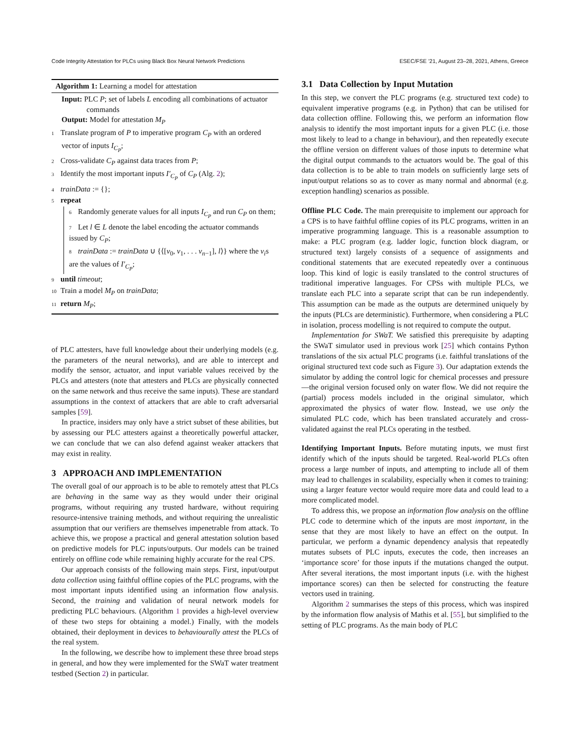Code Integrity Attestation for PLCs using Black Box Neural Network Predictions ESEC/FSE ’21, August 23–28, 2021, Athens, Greece
Algorithm 1: Learning a model for attestation
Input: PLC P; set of labels L encoding all combinations of actuator commands
Output: Model for attestation M<sub>P</sub>
1 Translate program of P to imperative program C<sub>P</sub> with an ordered vector of inputs I<sub>C<sub>P</sub></sub>;
2 Cross-validate C<sub>P</sub> against data traces from P;
3 Identify the most important inputs I′<sub>C<sub>P</sub></sub> of C<sub>P</sub> (Alg. 2);
4 trainData := {};
5 repeat
6 Randomly generate values for all inputs I<sub>C<sub>P</sub></sub> and run C<sub>P</sub> on them;
7 Let l ∈ L denote the label encoding the actuator commands issued by C<sub>P</sub>;
8 trainData := trainData ∪ {⟨[v<sub>0</sub>, v<sub>1</sub>, . . . v<sub>n−1</sub>], l⟩} where the v<sub>i</sub>s are the values of I′<sub>C<sub>P</sub></sub>;
9 until timeout;
10 Train a model M<sub>P</sub> on trainData;
11 return M<sub>P</sub>;
of PLC attesters, have full knowledge about their underlying models (e.g. the parameters of the neural networks), and are able to intercept and modify the sensor, actuator, and input variable values received by the PLCs and attesters (note that attesters and PLCs are physically connected on the same network and thus receive the same inputs). These are standard assumptions in the context of attackers that are able to craft adversarial samples [59].
In practice, insiders may only have a strict subset of these abilities, but by assessing our PLC attesters against a theoretically powerful attacker, we can conclude that we can also defend against weaker attackers that may exist in reality.
3 APPROACH AND IMPLEMENTATION
The overall goal of our approach is to be able to remotely attest that PLCs are behaving in the same way as they would under their original programs, without requiring any trusted hardware, without requiring resource-intensive training methods, and without requiring the unrealistic assumption that our verifiers are themselves impenetrable from attack. To achieve this, we propose a practical and general attestation solution based on predictive models for PLC inputs/outputs. Our models can be trained entirely on offline code while remaining highly accurate for the real CPS.
Our approach consists of the following main steps. First, input/output data collection using faithful offline copies of the PLC programs, with the most important inputs identified using an information flow analysis. Second, the training and validation of neural network models for predicting PLC behaviours. (Algorithm 1 provides a high-level overview of these two steps for obtaining a model.) Finally, with the models obtained, their deployment in devices to behaviourally attest the PLCs of the real system.
In the following, we describe how to implement these three broad steps in general, and how they were implemented for the SWaT water treatment testbed (Section 2) in particular.
3.1 Data Collection by Input Mutation
In this step, we convert the PLC programs (e.g. structured text code) to equivalent imperative programs (e.g. in Python) that can be utilised for data collection offline. Following this, we perform an information flow analysis to identify the most important inputs for a given PLC (i.e. those most likely to lead to a change in behaviour), and then repeatedly execute the offline version on different values of those inputs to determine what the digital output commands to the actuators would be. The goal of this data collection is to be able to train models on sufficiently large sets of input/output relations so as to cover as many normal and abnormal (e.g. exception handling) scenarios as possible.
Offline PLC Code. The main prerequisite to implement our approach for a CPS is to have faithful offline copies of its PLC programs, written in an imperative programming language. This is a reasonable assumption to make: a PLC program (e.g. ladder logic, function block diagram, or structured text) largely consists of a sequence of assignments and conditional statements that are executed repeatedly over a continuous loop. This kind of logic is easily translated to the control structures of traditional imperative languages. For CPSs with multiple PLCs, we translate each PLC into a separate script that can be run independently. This assumption can be made as the outputs are determined uniquely by the inputs (PLCs are deterministic). Furthermore, when considering a PLC in isolation, process modelling is not required to compute the output.
Implementation for SWaT. We satisfied this prerequisite by adapting the SWaT simulator used in previous work [25] which contains Python translations of the six actual PLC programs (i.e. faithful translations of the original structured text code such as Figure 3). Our adaptation extends the simulator by adding the control logic for chemical processes and pressure—the original version focused only on water flow. We did not require the (partial) process models included in the original simulator, which approximated the physics of water flow. Instead, we use only the simulated PLC code, which has been translated accurately and cross-validated against the real PLCs operating in the testbed.
Identifying Important Inputs. Before mutating inputs, we must first identify which of the inputs should be targeted. Real-world PLCs often process a large number of inputs, and attempting to include all of them may lead to challenges in scalability, especially when it comes to training: using a larger feature vector would require more data and could lead to a more complicated model.
To address this, we propose an information flow analysis on the offline PLC code to determine which of the inputs are most important, in the sense that they are most likely to have an effect on the output. In particular, we perform a dynamic dependency analysis that repeatedly mutates subsets of PLC inputs, executes the code, then increases an ‘importance score’ for those inputs if the mutations changed the output. After several iterations, the most important inputs (i.e. with the highest importance scores) can then be selected for constructing the feature vectors used in training.
Algorithm 2 summarises the steps of this process, which was inspired by the information flow analysis of Mathis et al. [55], but simplified to the setting of PLC programs. As the main body of PLC